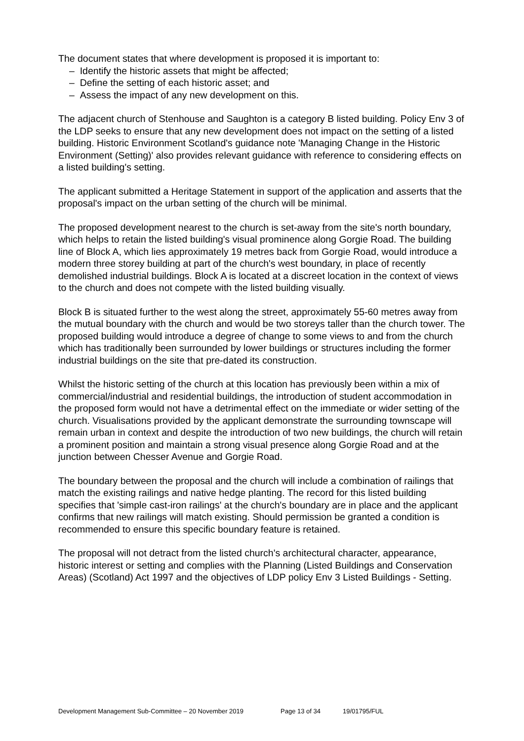The document states that where development is proposed it is important to:
– Identify the historic assets that might be affected;
– Define the setting of each historic asset; and
– Assess the impact of any new development on this.
The adjacent church of Stenhouse and Saughton is a category B listed building. Policy Env 3 of the LDP seeks to ensure that any new development does not impact on the setting of a listed building. Historic Environment Scotland's guidance note 'Managing Change in the Historic Environment (Setting)' also provides relevant guidance with reference to considering effects on a listed building's setting.
The applicant submitted a Heritage Statement in support of the application and asserts that the proposal's impact on the urban setting of the church will be minimal.
The proposed development nearest to the church is set-away from the site's north boundary, which helps to retain the listed building's visual prominence along Gorgie Road. The building line of Block A, which lies approximately 19 metres back from Gorgie Road, would introduce a modern three storey building at part of the church's west boundary, in place of recently demolished industrial buildings. Block A is located at a discreet location in the context of views to the church and does not compete with the listed building visually.
Block B is situated further to the west along the street, approximately 55-60 metres away from the mutual boundary with the church and would be two storeys taller than the church tower. The proposed building would introduce a degree of change to some views to and from the church which has traditionally been surrounded by lower buildings or structures including the former industrial buildings on the site that pre-dated its construction.
Whilst the historic setting of the church at this location has previously been within a mix of commercial/industrial and residential buildings, the introduction of student accommodation in the proposed form would not have a detrimental effect on the immediate or wider setting of the church. Visualisations provided by the applicant demonstrate the surrounding townscape will remain urban in context and despite the introduction of two new buildings, the church will retain a prominent position and maintain a strong visual presence along Gorgie Road and at the junction between Chesser Avenue and Gorgie Road.
The boundary between the proposal and the church will include a combination of railings that match the existing railings and native hedge planting. The record for this listed building specifies that 'simple cast-iron railings' at the church's boundary are in place and the applicant confirms that new railings will match existing. Should permission be granted a condition is recommended to ensure this specific boundary feature is retained.
The proposal will not detract from the listed church's architectural character, appearance, historic interest or setting and complies with the Planning (Listed Buildings and Conservation Areas) (Scotland) Act 1997 and the objectives of LDP policy Env 3 Listed Buildings - Setting.
Development Management Sub-Committee – 20 November 2019 Page 13 of 34 19/01795/FUL